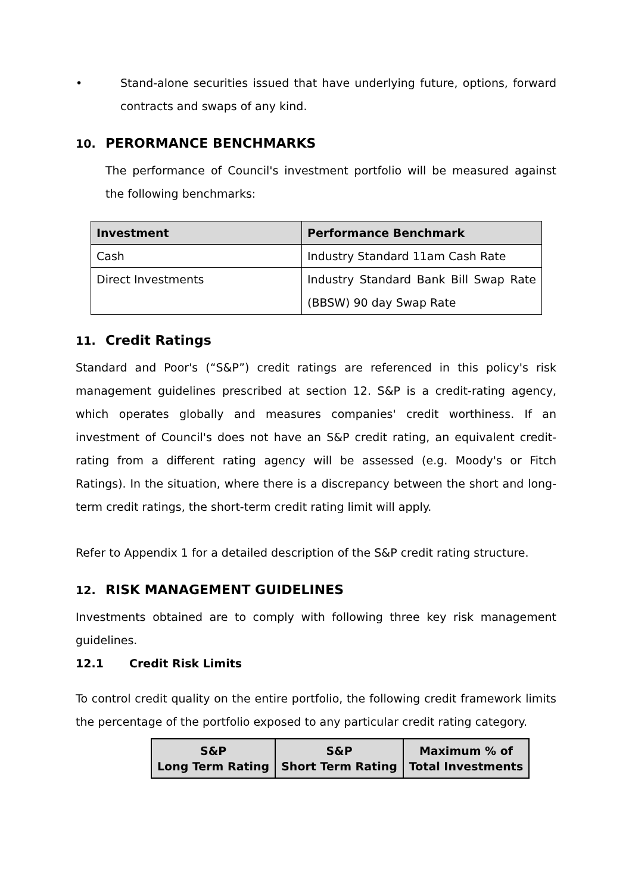• Stand-alone securities issued that have underlying future, options, forward contracts and swaps of any kind.
10. PERORMANCE BENCHMARKS
The performance of Council's investment portfolio will be measured against the following benchmarks:
| Investment | Performance Benchmark |
| --- | --- |
| Cash | Industry Standard 11am Cash Rate |
| Direct Investments | Industry Standard Bank Bill Swap Rate (BBSW) 90 day Swap Rate |
11. Credit Ratings
Standard and Poor's (“S&P”) credit ratings are referenced in this policy's risk management guidelines prescribed at section 12. S&P is a credit-rating agency, which operates globally and measures companies' credit worthiness. If an investment of Council's does not have an S&P credit rating, an equivalent credit-rating from a different rating agency will be assessed (e.g. Moody's or Fitch Ratings). In the situation, where there is a discrepancy between the short and long-term credit ratings, the short-term credit rating limit will apply.
Refer to Appendix 1 for a detailed description of the S&P credit rating structure.
12. RISK MANAGEMENT GUIDELINES
Investments obtained are to comply with following three key risk management guidelines.
12.1 Credit Risk Limits
To control credit quality on the entire portfolio, the following credit framework limits the percentage of the portfolio exposed to any particular credit rating category.
| S&P Long Term Rating | S&P Short Term Rating | Maximum % of Total Investments |
| --- | --- | --- |